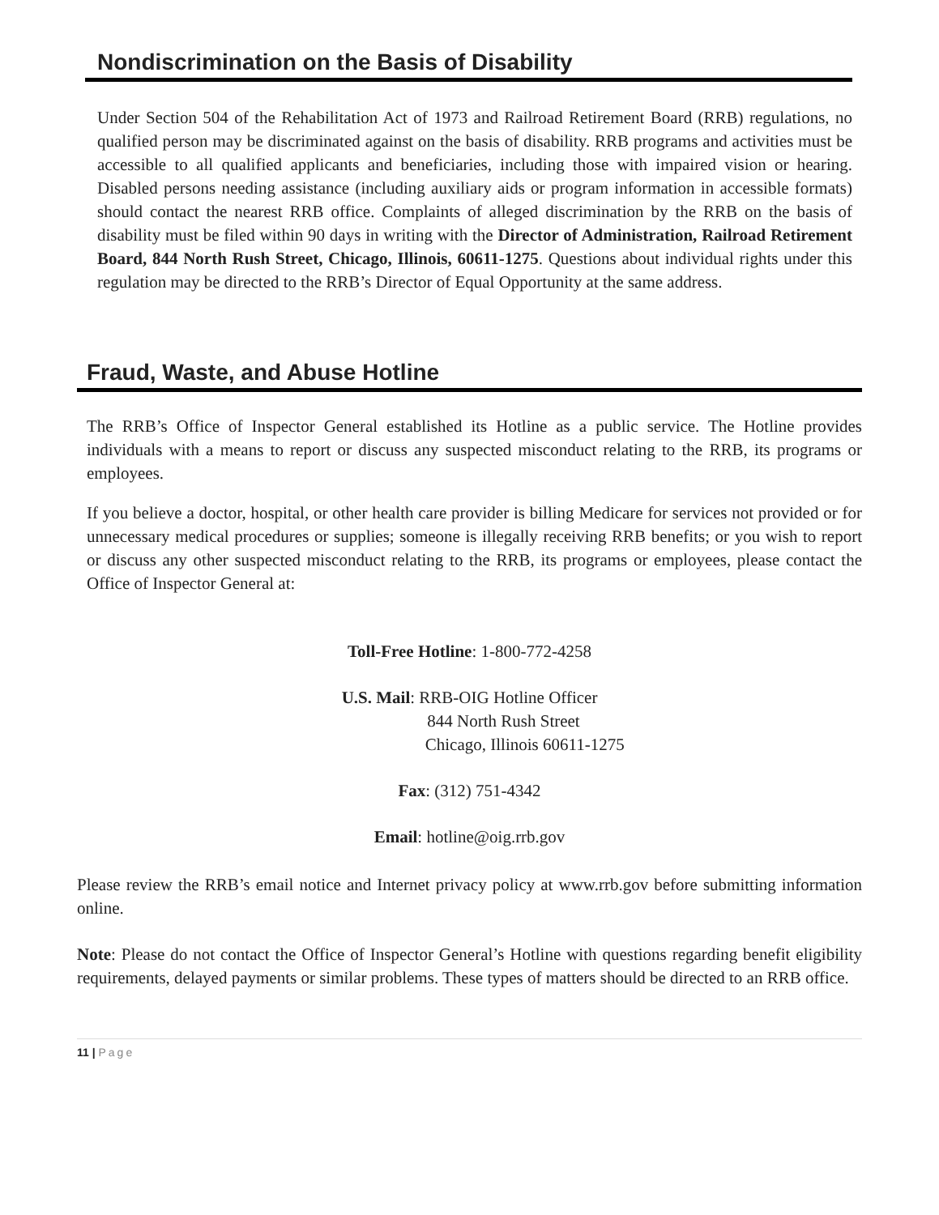Nondiscrimination on the Basis of Disability
Under Section 504 of the Rehabilitation Act of 1973 and Railroad Retirement Board (RRB) regulations, no qualified person may be discriminated against on the basis of disability. RRB programs and activities must be accessible to all qualified applicants and beneficiaries, including those with impaired vision or hearing. Disabled persons needing assistance (including auxiliary aids or program information in accessible formats) should contact the nearest RRB office. Complaints of alleged discrimination by the RRB on the basis of disability must be filed within 90 days in writing with the Director of Administration, Railroad Retirement Board, 844 North Rush Street, Chicago, Illinois, 60611-1275. Questions about individual rights under this regulation may be directed to the RRB’s Director of Equal Opportunity at the same address.
Fraud, Waste, and Abuse Hotline
The RRB’s Office of Inspector General established its Hotline as a public service. The Hotline provides individuals with a means to report or discuss any suspected misconduct relating to the RRB, its programs or employees.
If you believe a doctor, hospital, or other health care provider is billing Medicare for services not provided or for unnecessary medical procedures or supplies; someone is illegally receiving RRB benefits; or you wish to report or discuss any other suspected misconduct relating to the RRB, its programs or employees, please contact the Office of Inspector General at:
Toll-Free Hotline: 1-800-772-4258
U.S. Mail: RRB-OIG Hotline Officer
844 North Rush Street
Chicago, Illinois 60611-1275
Fax: (312) 751-4342
Email: hotline@oig.rrb.gov
Please review the RRB’s email notice and Internet privacy policy at www.rrb.gov before submitting information online.
Note: Please do not contact the Office of Inspector General’s Hotline with questions regarding benefit eligibility requirements, delayed payments or similar problems. These types of matters should be directed to an RRB office.
11 | Page